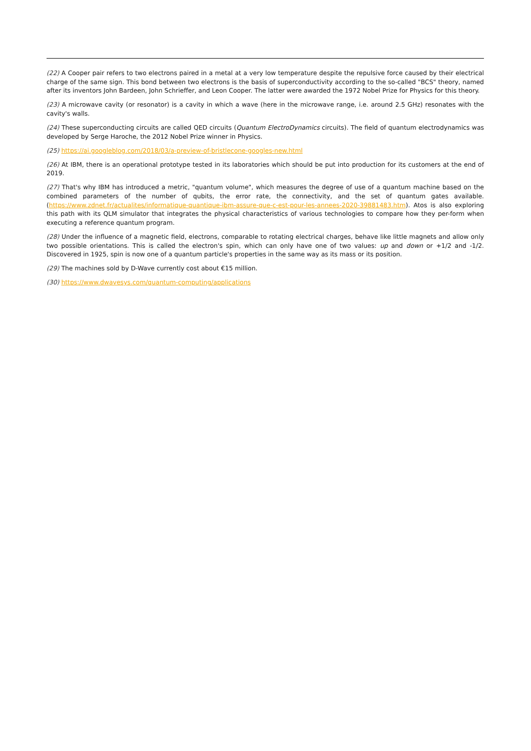(22) A Cooper pair refers to two electrons paired in a metal at a very low temperature despite the repulsive force caused by their electrical charge of the same sign. This bond between two electrons is the basis of superconductivity according to the so-called "BCS" theory, named after its inventors John Bardeen, John Schrieffer, and Leon Cooper. The latter were awarded the 1972 Nobel Prize for Physics for this theory.
(23) A microwave cavity (or resonator) is a cavity in which a wave (here in the microwave range, i.e. around 2.5 GHz) resonates with the cavity's walls.
(24) These superconducting circuits are called QED circuits (Quantum ElectroDynamics circuits). The field of quantum electrodynamics was developed by Serge Haroche, the 2012 Nobel Prize winner in Physics.
(25) https://ai.googleblog.com/2018/03/a-preview-of-bristlecone-googles-new.html
(26) At IBM, there is an operational prototype tested in its laboratories which should be put into production for its customers at the end of 2019.
(27) That's why IBM has introduced a metric, "quantum volume", which measures the degree of use of a quantum machine based on the combined parameters of the number of qubits, the error rate, the connectivity, and the set of quantum gates available. (https://www.zdnet.fr/actualites/informatique-quantique-ibm-assure-que-c-est-pour-les-annees-2020-39881483.htm). Atos is also exploring this path with its QLM simulator that integrates the physical characteristics of various technologies to compare how they per-form when executing a reference quantum program.
(28) Under the influence of a magnetic field, electrons, comparable to rotating electrical charges, behave like little magnets and allow only two possible orientations. This is called the electron's spin, which can only have one of two values: up and down or +1/2 and -1/2. Discovered in 1925, spin is now one of a quantum particle's properties in the same way as its mass or its position.
(29) The machines sold by D-Wave currently cost about €15 million.
(30) https://www.dwavesys.com/quantum-computing/applications